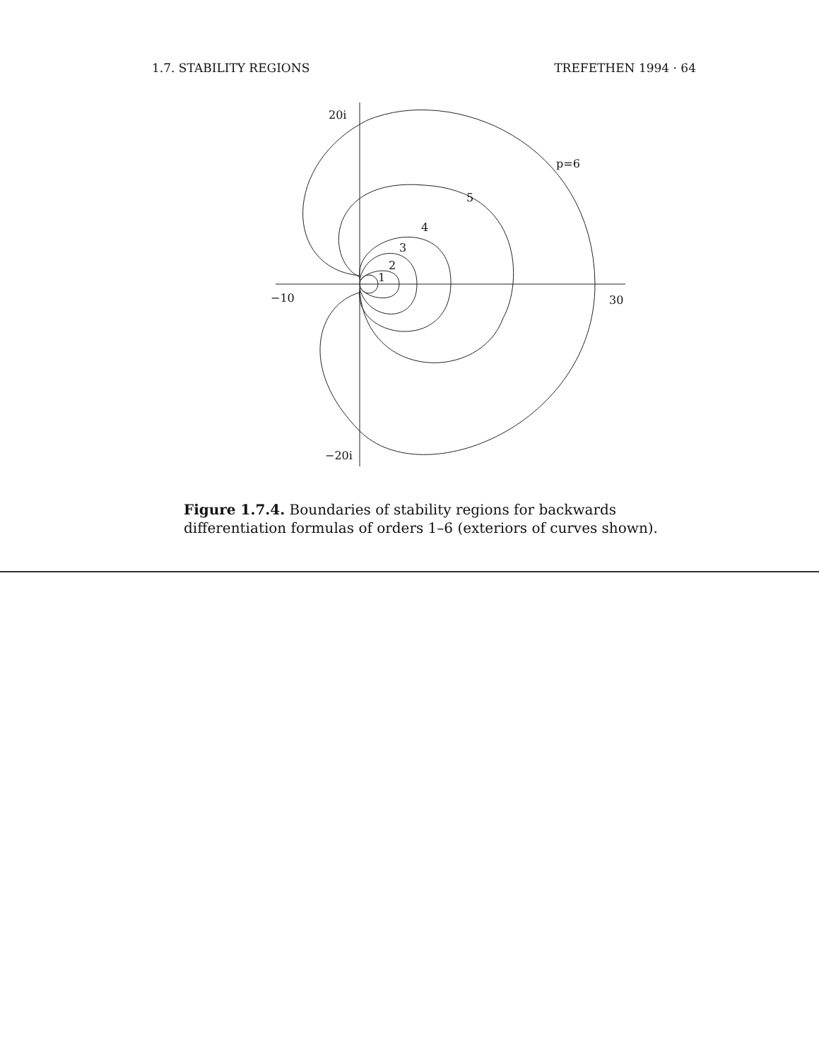1.7. STABILITY REGIONS TREFETHEN 1994 · 64
20i
−20i
−10
30
p=6
5
4
3
2
1
Figure 1.7.4. Boundaries of stability regions for backwards differentiation formulas of orders 1–6 (exteriors of curves shown).